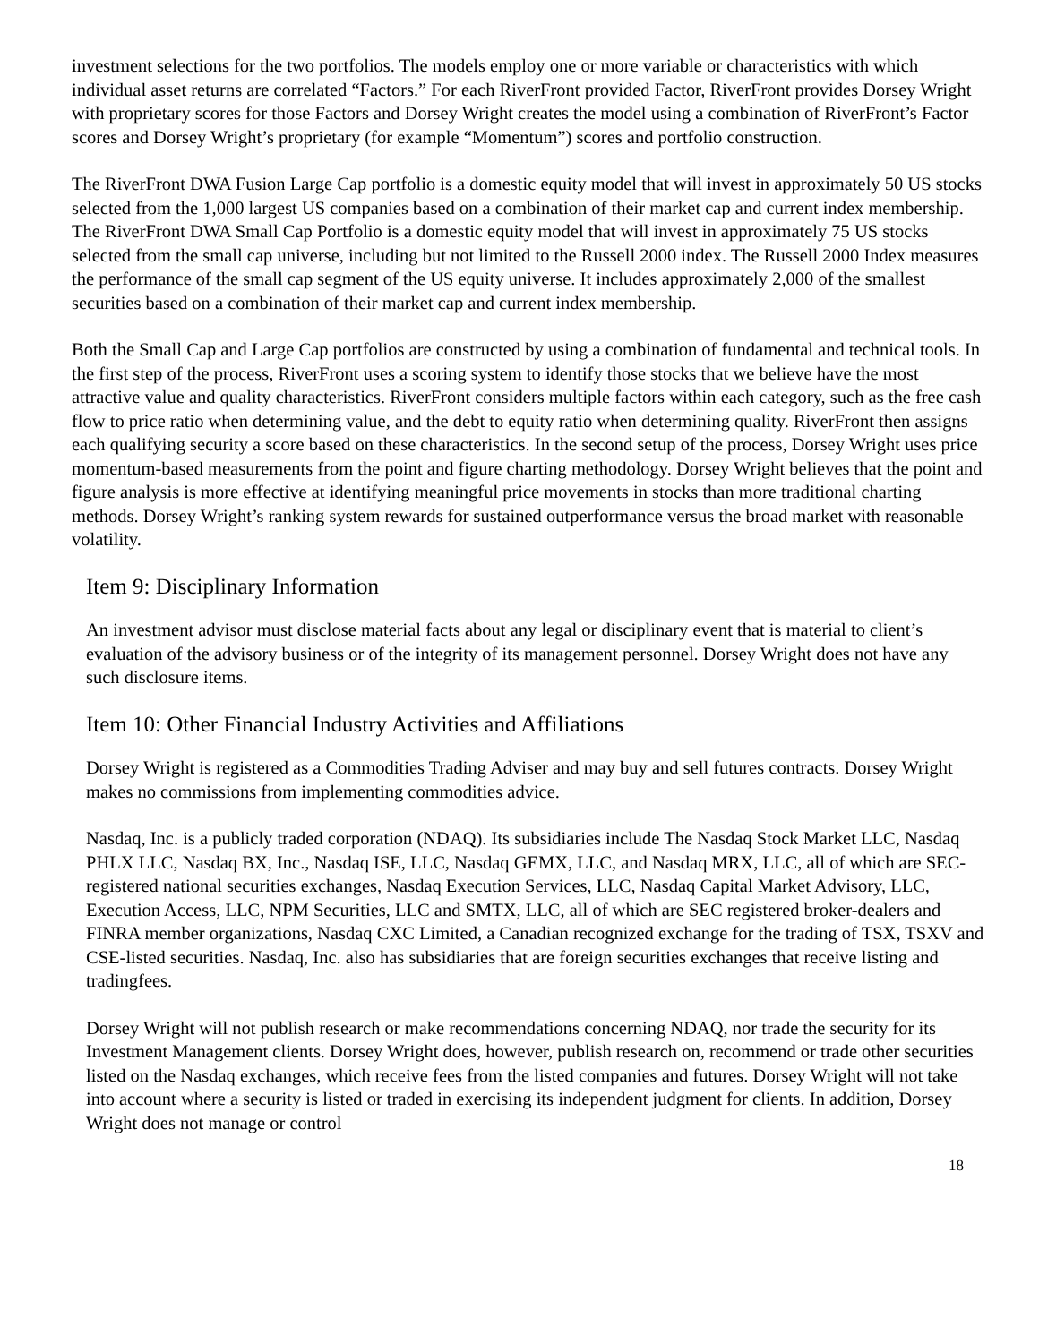investment selections for the two portfolios. The models employ one or more variable or characteristics with which individual asset returns are correlated “Factors.” For each RiverFront provided Factor, RiverFront provides Dorsey Wright with proprietary scores for those Factors and Dorsey Wright creates the model using a combination of RiverFront’s Factor scores and Dorsey Wright’s proprietary (for example “Momentum”) scores and portfolio construction.
The RiverFront DWA Fusion Large Cap portfolio is a domestic equity model that will invest in approximately 50 US stocks selected from the 1,000 largest US companies based on a combination of their market cap and current index membership. The RiverFront DWA Small Cap Portfolio is a domestic equity model that will invest in approximately 75 US stocks selected from the small cap universe, including but not limited to the Russell 2000 index. The Russell 2000 Index measures the performance of the small cap segment of the US equity universe. It includes approximately 2,000 of the smallest securities based on a combination of their market cap and current index membership.
Both the Small Cap and Large Cap portfolios are constructed by using a combination of fundamental and technical tools. In the first step of the process, RiverFront uses a scoring system to identify those stocks that we believe have the most attractive value and quality characteristics. RiverFront considers multiple factors within each category, such as the free cash flow to price ratio when determining value, and the debt to equity ratio when determining quality. RiverFront then assigns each qualifying security a score based on these characteristics. In the second setup of the process, Dorsey Wright uses price momentum-based measurements from the point and figure charting methodology. Dorsey Wright believes that the point and figure analysis is more effective at identifying meaningful price movements in stocks than more traditional charting methods. Dorsey Wright’s ranking system rewards for sustained outperformance versus the broad market with reasonable volatility.
Item 9: Disciplinary Information
An investment advisor must disclose material facts about any legal or disciplinary event that is material to client’s evaluation of the advisory business or of the integrity of its management personnel. Dorsey Wright does not have any such disclosure items.
Item 10: Other Financial Industry Activities and Affiliations
Dorsey Wright is registered as a Commodities Trading Adviser and may buy and sell futures contracts. Dorsey Wright makes no commissions from implementing commodities advice.
Nasdaq, Inc. is a publicly traded corporation (NDAQ). Its subsidiaries include The Nasdaq Stock Market LLC, Nasdaq PHLX LLC, Nasdaq BX, Inc., Nasdaq ISE, LLC, Nasdaq GEMX, LLC, and Nasdaq MRX, LLC, all of which are SEC-registered national securities exchanges, Nasdaq Execution Services, LLC, Nasdaq Capital Market Advisory, LLC, Execution Access, LLC, NPM Securities, LLC and SMTX, LLC, all of which are SEC registered broker-dealers and FINRA member organizations, Nasdaq CXC Limited, a Canadian recognized exchange for the trading of TSX, TSXV and CSE-listed securities. Nasdaq, Inc. also has subsidiaries that are foreign securities exchanges that receive listing and tradingfees.
Dorsey Wright will not publish research or make recommendations concerning NDAQ, nor trade the security for its Investment Management clients. Dorsey Wright does, however, publish research on, recommend or trade other securities listed on the Nasdaq exchanges, which receive fees from the listed companies and futures. Dorsey Wright will not take into account where a security is listed or traded in exercising its independent judgment for clients. In addition, Dorsey Wright does not manage or control
18